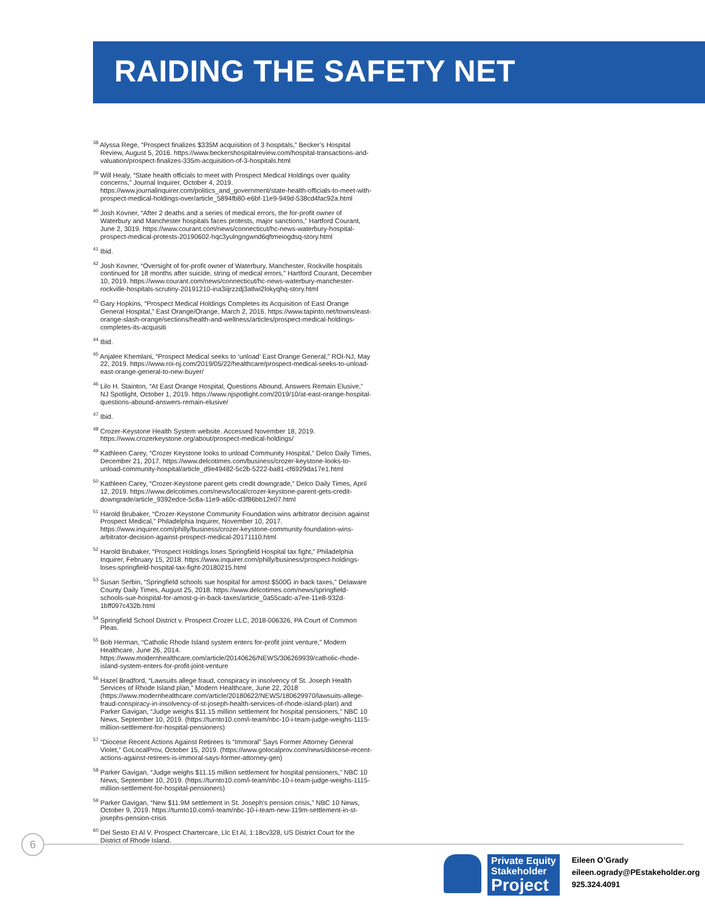RAIDING THE SAFETY NET
<sup>38</sup> Alyssa Rege, “Prospect finalizes $335M acquisition of 3 hospitals,” Becker’s Hospital Review, August 5, 2016. https://www.beckershospitalreview.com/hospital-transactions-and-valuation/prospect-finalizes-335m-acquisition-of-3-hospitals.html
<sup>39</sup> Will Healy, “State health officials to meet with Prospect Medical Holdings over quality concerns,” Journal Inquirer, October 4, 2019. https://www.journalinquirer.com/politics_and_government/state-health-officials-to-meet-with-prospect-medical-holdings-over/article_5894fb80-e6bf-11e9-949d-538cd4fac92a.html
<sup>40</sup> Josh Kovner, “After 2 deaths and a series of medical errors, the for-profit owner of Waterbury and Manchester hospitals faces protests, major sanctions,” Hartford Courant, June 2, 3019. https://www.courant.com/news/connecticut/hc-news-waterbury-hospital-prospect-medical-protests-20190602-hqc3yulngngwnd6qftmeiogdsq-story.html
<sup>41</sup> Ibid.
<sup>42</sup> Josh Kovner, “Oversight of for-profit owner of Waterbury, Manchester, Rockville hospitals continued for 18 months after suicide, string of medical errors,” Hartford Courant, December 10, 2019. https://www.courant.com/news/connecticut/hc-news-waterbury-manchester-rockville-hospitals-scrutiny-20191210-ina3iijrzzdj3atlwi2lokyqhq-story.html
<sup>43</sup> Gary Hopkins, “Prospect Medical Holdings Completes its Acquisition of East Orange General Hospital,” East Orange/Orange, March 2, 2016. https://www.tapinto.net/towns/east-orange-slash-orange/sections/health-and-wellness/articles/prospect-medical-holdings-completes-its-acquisiti
<sup>44</sup> Ibid.
<sup>45</sup> Anjalee Khemlani, “Prospect Medical seeks to ‘unload’ East Orange General,” ROI-NJ, May 22, 2019. https://www.roi-nj.com/2019/05/22/healthcare/prospect-medical-seeks-to-unload-east-orange-general-to-new-buyer/
<sup>46</sup> Lilo H. Stainton, “At East Orange Hospital, Questions Abound, Answers Remain Elusive,” NJ Spotlight, October 1, 2019. https://www.njspotlight.com/2019/10/at-east-orange-hospital-questions-abound-answers-remain-elusive/
<sup>47</sup> Ibid.
<sup>48</sup> Crozer-Keystone Health System website. Accessed November 18, 2019. https://www.crozerkeystone.org/about/prospect-medical-holdings/
<sup>49</sup> Kathleen Carey, “Crozer Keystone looks to unload Community Hospital,” Delco Daily Times, December 21, 2017. https://www.delcotimes.com/business/crozer-keystone-looks-to-unload-community-hospital/article_d9e49482-5c2b-5222-ba81-cf6929da17e1.html
<sup>50</sup> Kathleen Carey, “Crozer-Keystone parent gets credit downgrade,” Delco Daily Times, April 12, 2019. https://www.delcotimes.com/news/local/crozer-keystone-parent-gets-credit-downgrade/article_9392edce-5c8a-11e9-a60c-d3f86bb12e07.html
<sup>51</sup> Harold Brubaker, “Crozer-Keystone Community Foundation wins arbitrator decision against Prospect Medical,” Philadelphia Inquirer, November 10, 2017. https://www.inquirer.com/philly/business/crozer-keystone-community-foundation-wins-arbitrator-decision-against-prospect-medical-20171110.html
<sup>52</sup> Harold Brubaker, “Prospect Holdings loses Springfield Hospital tax fight,” Philadelphia Inquirer, February 15, 2018. https://www.inquirer.com/philly/business/prospect-holdings-loses-springfield-hospital-tax-fight-20180215.html
<sup>53</sup> Susan Serbin, “Springfield schools sue hospital for amost $500G in back taxes,” Delaware County Daily Times, August 25, 2018. https://www.delcotimes.com/news/springfield-schools-sue-hospital-for-amost-g-in-back-taxes/article_0a55cadc-a7ee-11e8-932d-1bff097c432b.html
<sup>54</sup> Springfield School District v. Prospect Crozer LLC, 2018-006326, PA Court of Common Pleas.
<sup>55</sup> Bob Herman, “Catholic Rhode Island system enters for-profit joint venture,” Modern Healthcare, June 26, 2014. https://www.modernhealthcare.com/article/20140626/NEWS/306269939/catholic-rhode-island-system-enters-for-profit-joint-venture
<sup>56</sup> Hazel Bradford, “Lawsuits allege fraud, conspiracy in insolvency of St. Joseph Health Services of Rhode Island plan,” Modern Healthcare, June 22, 2018 (https://www.modernhealthcare.com/article/20180622/NEWS/180629970/lawsuits-allege-fraud-conspiracy-in-insolvency-of-st-joseph-health-services-of-rhode-island-plan) and Parker Gavigan, “Judge weighs $11.15 million settlement for hospital pensioners,” NBC 10 News, September 10, 2019. (https://turnto10.com/i-team/nbc-10-i-team-judge-weighs-1115-million-settlement-for-hospital-pensioners)
<sup>57</sup> “Diocese Recent Actions Against Retirees Is “Immoral” Says Former Attorney General Violet,” GoLocalProv, October 15, 2019. (https://www.golocalprov.com/news/diocese-recent-actions-against-retirees-is-immoral-says-former-attorney-gen)
<sup>58</sup> Parker Gavigan, “Judge weighs $11.15 million settlement for hospital pensioners,” NBC 10 News, September 10, 2019. (https://turnto10.com/i-team/nbc-10-i-team-judge-weighs-1115-million-settlement-for-hospital-pensioners)
<sup>59</sup> Parker Gavigan, “New $11.9M settlement in St. Joseph’s pension crisis,” NBC 10 News, October 9, 2019. https://turnto10.com/i-team/nbc-10-i-team-new-119m-settlement-in-st-josephs-pension-crisis
<sup>60</sup> Del Sesto Et Al V. Prospect Chartercare, Llc Et Al, 1:18cv328, US District Court for the District of Rhode Island.
6
Private Equity
Stakeholder
Project
Eileen O’Grady
eileen.ogrady@PEstakeholder.org
925.324.4091